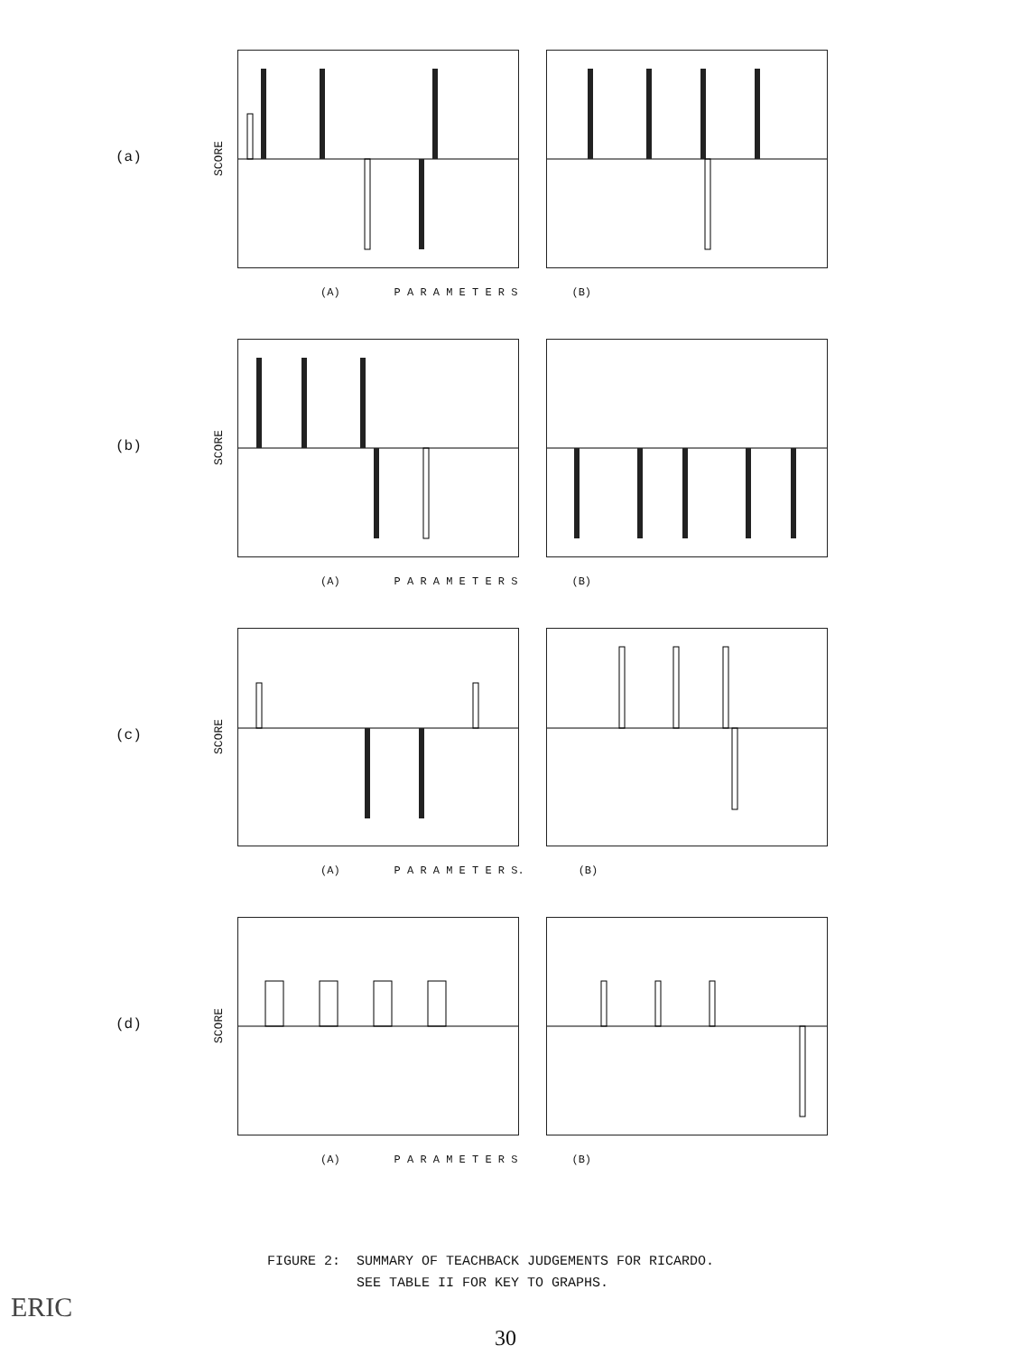(a)
SCORE
(A) P A R A M E T E R S (B)
(b)
SCORE
(A) P A R A M E T E R S (B)
(c)
SCORE
(A) P A R A M E T E R S. (B)
(d)
SCORE
(A) P A R A M E T E R S (B)
FIGURE 2: SUMMARY OF TEACHBACK JUDGEMENTS FOR RICARDO.
SEE TABLE II FOR KEY TO GRAPHS.
30
ERIC